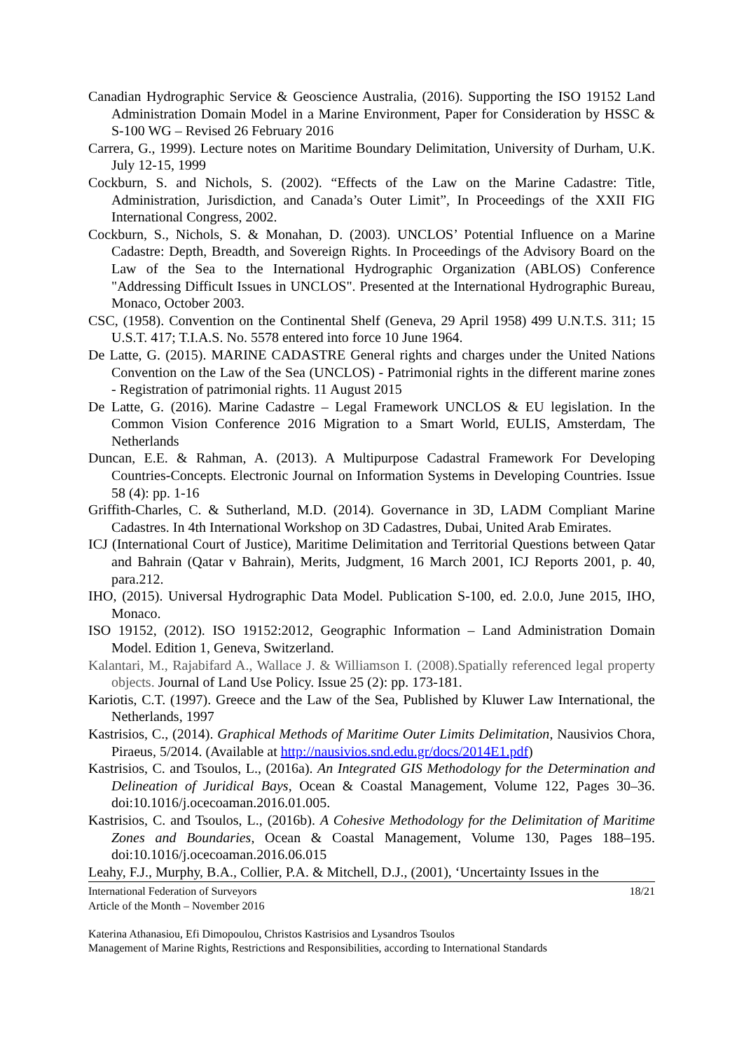Canadian Hydrographic Service & Geoscience Australia, (2016). Supporting the ISO 19152 Land Administration Domain Model in a Marine Environment, Paper for Consideration by HSSC & S-100 WG – Revised 26 February 2016
Carrera, G., 1999). Lecture notes on Maritime Boundary Delimitation, University of Durham, U.K. July 12-15, 1999
Cockburn, S. and Nichols, S. (2002). “Effects of the Law on the Marine Cadastre: Title, Administration, Jurisdiction, and Canada’s Outer Limit”, In Proceedings of the XXII FIG International Congress, 2002.
Cockburn, S., Nichols, S. & Monahan, D. (2003). UNCLOS’ Potential Influence on a Marine Cadastre: Depth, Breadth, and Sovereign Rights. In Proceedings of the Advisory Board on the Law of the Sea to the International Hydrographic Organization (ABLOS) Conference "Addressing Difficult Issues in UNCLOS". Presented at the International Hydrographic Bureau, Monaco, October 2003.
CSC, (1958). Convention on the Continental Shelf (Geneva, 29 April 1958) 499 U.N.T.S. 311; 15 U.S.T. 417; T.I.A.S. No. 5578 entered into force 10 June 1964.
De Latte, G. (2015). MARINE CADASTRE General rights and charges under the United Nations Convention on the Law of the Sea (UNCLOS) - Patrimonial rights in the different marine zones - Registration of patrimonial rights. 11 August 2015
De Latte, G. (2016). Marine Cadastre – Legal Framework UNCLOS & EU legislation. In the Common Vision Conference 2016 Migration to a Smart World, EULIS, Amsterdam, The Netherlands
Duncan, E.E. & Rahman, A. (2013). A Multipurpose Cadastral Framework For Developing Countries-Concepts. Electronic Journal on Information Systems in Developing Countries. Issue 58 (4): pp. 1-16
Griffith-Charles, C. & Sutherland, M.D. (2014). Governance in 3D, LADM Compliant Marine Cadastres. In 4th International Workshop on 3D Cadastres, Dubai, United Arab Emirates.
ICJ (International Court of Justice), Maritime Delimitation and Territorial Questions between Qatar and Bahrain (Qatar v Bahrain), Merits, Judgment, 16 March 2001, ICJ Reports 2001, p. 40, para.212.
IHO, (2015). Universal Hydrographic Data Model. Publication S-100, ed. 2.0.0, June 2015, IHO, Monaco.
ISO 19152, (2012). ISO 19152:2012, Geographic Information – Land Administration Domain Model. Edition 1, Geneva, Switzerland.
Kalantari, M., Rajabifard A., Wallace J. & Williamson I. (2008).Spatially referenced legal property objects. Journal of Land Use Policy. Issue 25 (2): pp. 173-181.
Kariotis, C.T. (1997). Greece and the Law of the Sea, Published by Kluwer Law International, the Netherlands, 1997
Kastrisios, C., (2014). Graphical Methods of Maritime Outer Limits Delimitation, Nausivios Chora, Piraeus, 5/2014. (Available at http://nausivios.snd.edu.gr/docs/2014E1.pdf)
Kastrisios, C. and Tsoulos, L., (2016a). An Integrated GIS Methodology for the Determination and Delineation of Juridical Bays, Ocean & Coastal Management, Volume 122, Pages 30–36. doi:10.1016/j.ocecoaman.2016.01.005.
Kastrisios, C. and Tsoulos, L., (2016b). A Cohesive Methodology for the Delimitation of Maritime Zones and Boundaries, Ocean & Coastal Management, Volume 130, Pages 188–195. doi:10.1016/j.ocecoaman.2016.06.015
Leahy, F.J., Murphy, B.A., Collier, P.A. & Mitchell, D.J., (2001), ‘Uncertainty Issues in the
International Federation of Surveyors 18/21
Article of the Month – November 2016
Katerina Athanasiou, Efi Dimopoulou, Christos Kastrisios and Lysandros Tsoulos
Management of Marine Rights, Restrictions and Responsibilities, according to International Standards